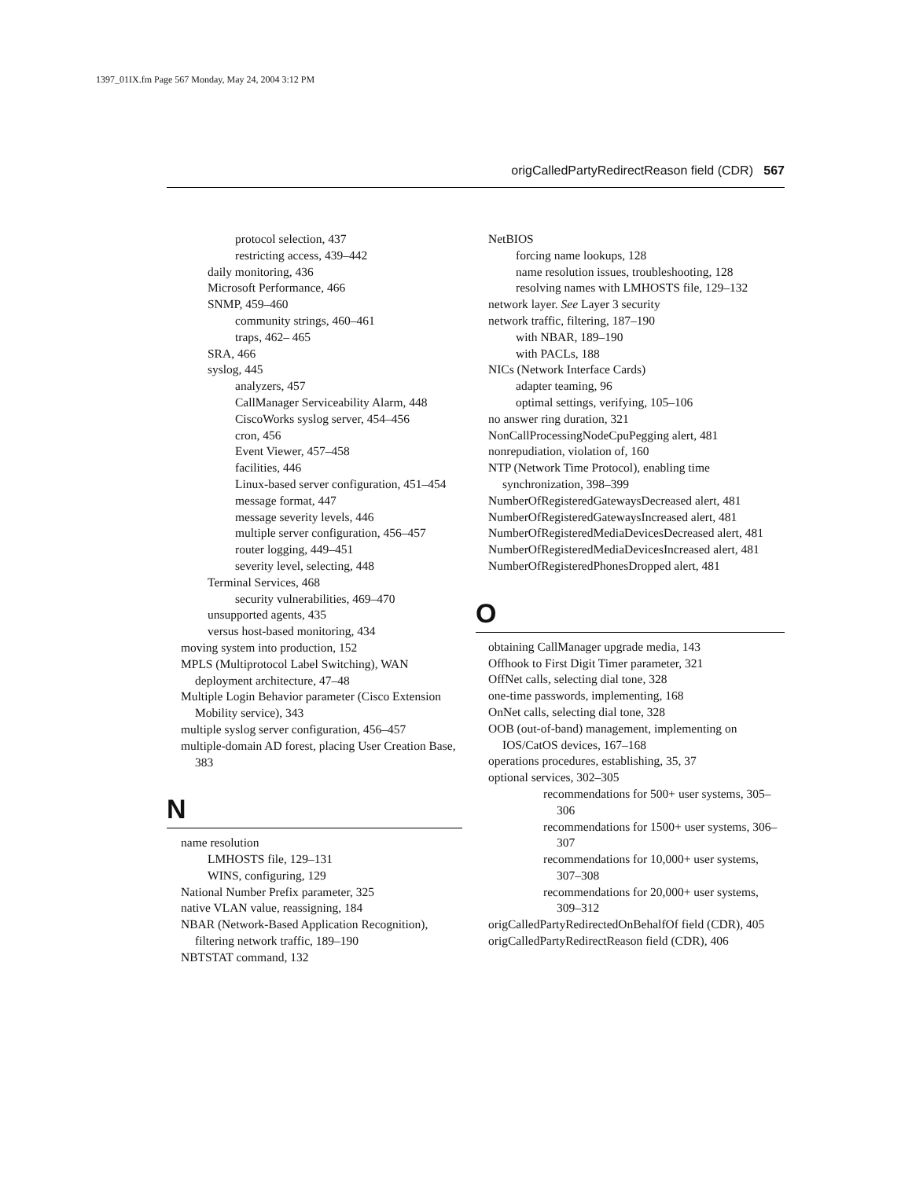1397_01IX.fm Page 567 Monday, May 24, 2004 3:12 PM
origCalledPartyRedirectReason field (CDR) 567
protocol selection, 437
restricting access, 439–442
daily monitoring, 436
Microsoft Performance, 466
SNMP, 459–460
community strings, 460–461
traps, 462– 465
SRA, 466
syslog, 445
analyzers, 457
CallManager Serviceability Alarm, 448
CiscoWorks syslog server, 454–456
cron, 456
Event Viewer, 457–458
facilities, 446
Linux-based server configuration, 451–454
message format, 447
message severity levels, 446
multiple server configuration, 456–457
router logging, 449–451
severity level, selecting, 448
Terminal Services, 468
security vulnerabilities, 469–470
unsupported agents, 435
versus host-based monitoring, 434
moving system into production, 152
MPLS (Multiprotocol Label Switching), WAN deployment architecture, 47–48
Multiple Login Behavior parameter (Cisco Extension Mobility service), 343
multiple syslog server configuration, 456–457
multiple-domain AD forest, placing User Creation Base, 383
N
name resolution
LMHOSTS file, 129–131
WINS, configuring, 129
National Number Prefix parameter, 325
native VLAN value, reassigning, 184
NBAR (Network-Based Application Recognition), filtering network traffic, 189–190
NBTSTAT command, 132
NetBIOS
forcing name lookups, 128
name resolution issues, troubleshooting, 128
resolving names with LMHOSTS file, 129–132
network layer. See Layer 3 security
network traffic, filtering, 187–190
with NBAR, 189–190
with PACLs, 188
NICs (Network Interface Cards)
adapter teaming, 96
optimal settings, verifying, 105–106
no answer ring duration, 321
NonCallProcessingNodeCpuPegging alert, 481
nonrepudiation, violation of, 160
NTP (Network Time Protocol), enabling time synchronization, 398–399
NumberOfRegisteredGatewaysDecreased alert, 481
NumberOfRegisteredGatewaysIncreased alert, 481
NumberOfRegisteredMediaDevicesDecreased alert, 481
NumberOfRegisteredMediaDevicesIncreased alert, 481
NumberOfRegisteredPhonesDropped alert, 481
O
obtaining CallManager upgrade media, 143
Offhook to First Digit Timer parameter, 321
OffNet calls, selecting dial tone, 328
one-time passwords, implementing, 168
OnNet calls, selecting dial tone, 328
OOB (out-of-band) management, implementing on IOS/CatOS devices, 167–168
operations procedures, establishing, 35, 37
optional services, 302–305
recommendations for 500+ user systems, 305–306
recommendations for 1500+ user systems, 306–307
recommendations for 10,000+ user systems, 307–308
recommendations for 20,000+ user systems, 309–312
origCalledPartyRedirectedOnBehalfOf field (CDR), 405
origCalledPartyRedirectReason field (CDR), 406